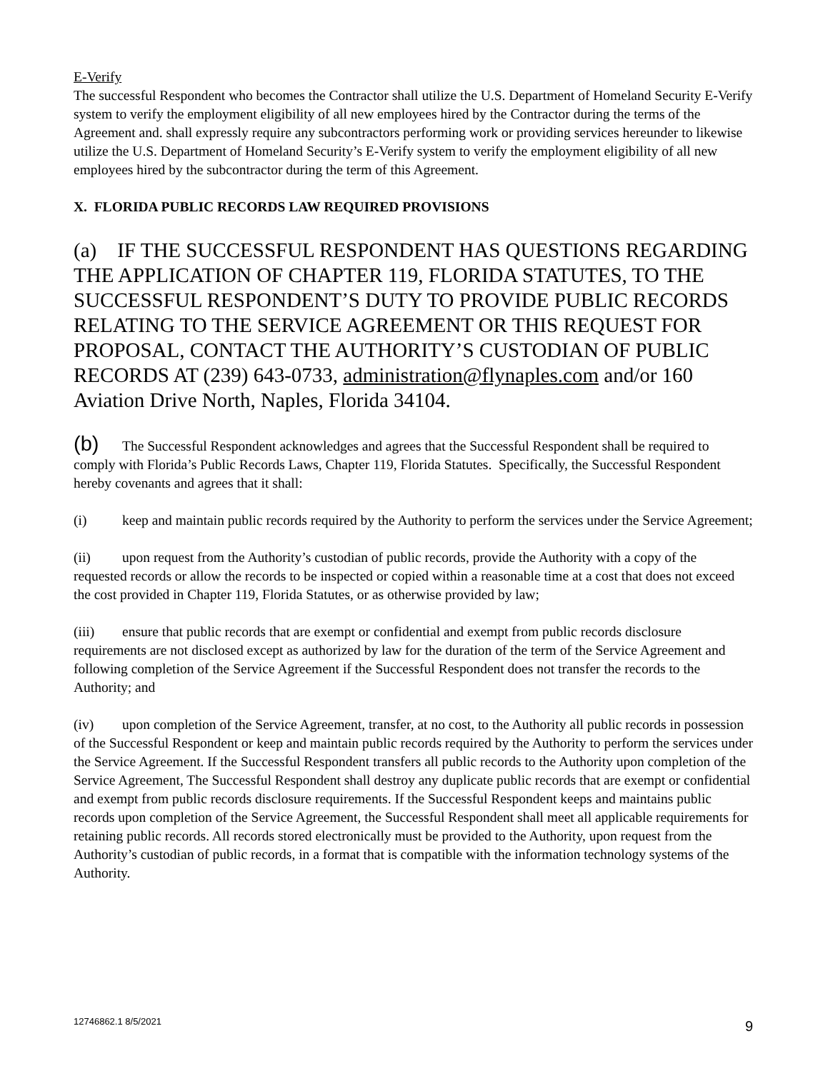E-Verify
The successful Respondent who becomes the Contractor shall utilize the U.S. Department of Homeland Security E-Verify system to verify the employment eligibility of all new employees hired by the Contractor during the terms of the Agreement and. shall expressly require any subcontractors performing work or providing services hereunder to likewise utilize the U.S. Department of Homeland Security’s E-Verify system to verify the employment eligibility of all new employees hired by the subcontractor during the term of this Agreement.
X. FLORIDA PUBLIC RECORDS LAW REQUIRED PROVISIONS
(a) IF THE SUCCESSFUL RESPONDENT HAS QUESTIONS REGARDING THE APPLICATION OF CHAPTER 119, FLORIDA STATUTES, TO THE SUCCESSFUL RESPONDENT’S DUTY TO PROVIDE PUBLIC RECORDS RELATING TO THE SERVICE AGREEMENT OR THIS REQUEST FOR PROPOSAL, CONTACT THE AUTHORITY’S CUSTODIAN OF PUBLIC RECORDS AT (239) 643-0733, administration@flynaples.com and/or 160 Aviation Drive North, Naples, Florida 34104.
(b) The Successful Respondent acknowledges and agrees that the Successful Respondent shall be required to comply with Florida’s Public Records Laws, Chapter 119, Florida Statutes. Specifically, the Successful Respondent hereby covenants and agrees that it shall:
(i) keep and maintain public records required by the Authority to perform the services under the Service Agreement;
(ii) upon request from the Authority’s custodian of public records, provide the Authority with a copy of the requested records or allow the records to be inspected or copied within a reasonable time at a cost that does not exceed the cost provided in Chapter 119, Florida Statutes, or as otherwise provided by law;
(iii) ensure that public records that are exempt or confidential and exempt from public records disclosure requirements are not disclosed except as authorized by law for the duration of the term of the Service Agreement and following completion of the Service Agreement if the Successful Respondent does not transfer the records to the Authority; and
(iv) upon completion of the Service Agreement, transfer, at no cost, to the Authority all public records in possession of the Successful Respondent or keep and maintain public records required by the Authority to perform the services under the Service Agreement. If the Successful Respondent transfers all public records to the Authority upon completion of the Service Agreement, The Successful Respondent shall destroy any duplicate public records that are exempt or confidential and exempt from public records disclosure requirements. If the Successful Respondent keeps and maintains public records upon completion of the Service Agreement, the Successful Respondent shall meet all applicable requirements for retaining public records. All records stored electronically must be provided to the Authority, upon request from the Authority’s custodian of public records, in a format that is compatible with the information technology systems of the Authority.
12746862.1 8/5/2021 9